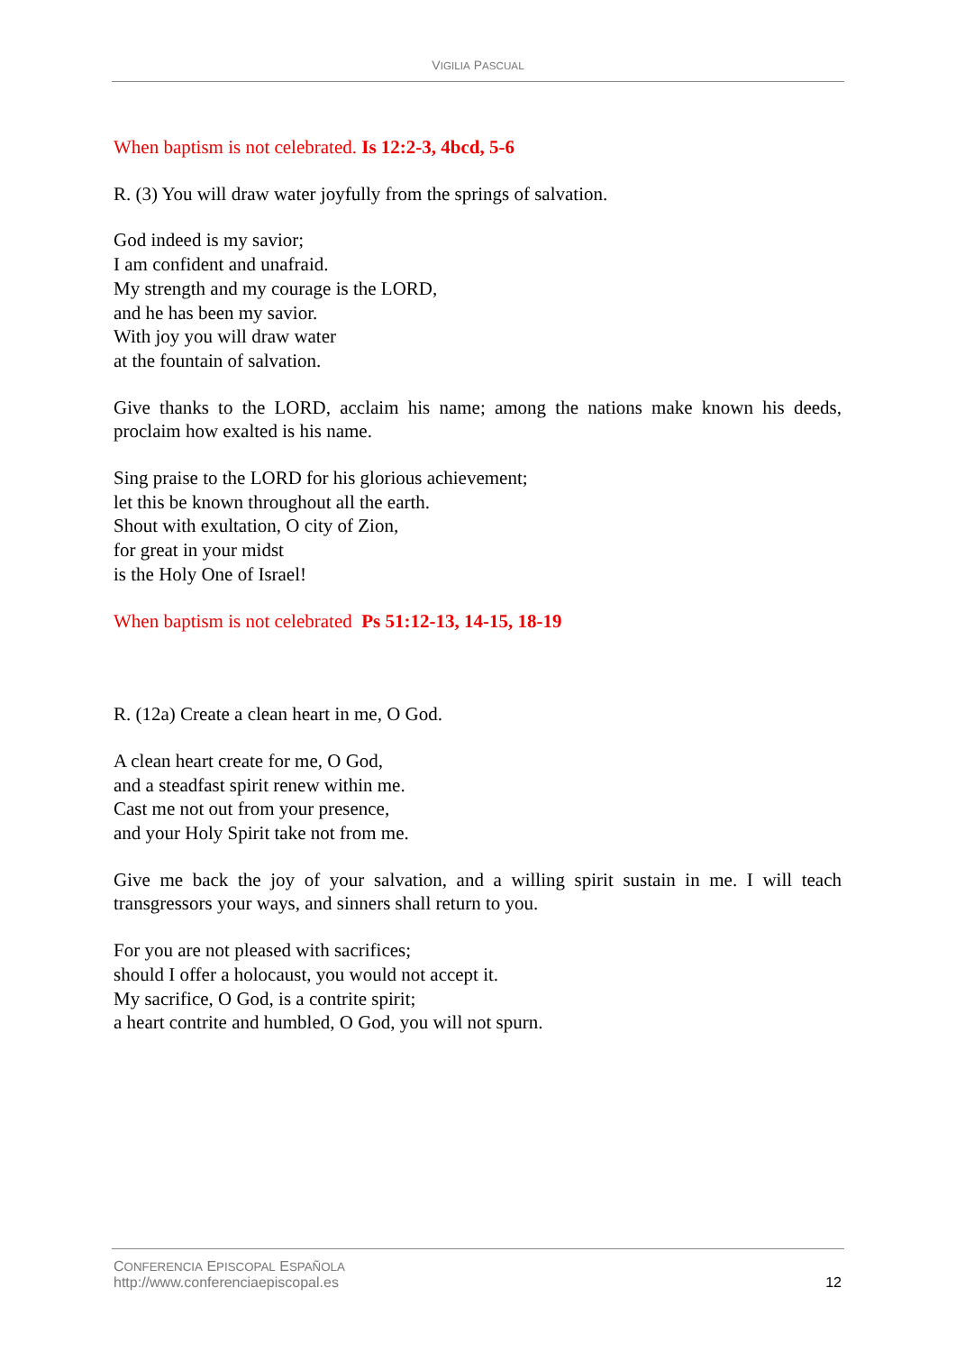VIGILIA PASCUAL
When baptism is not celebrated. Is 12:2-3, 4bcd, 5-6
R. (3) You will draw water joyfully from the springs of salvation.
God indeed is my savior;
I am confident and unafraid.
My strength and my courage is the LORD,
and he has been my savior.
With joy you will draw water
at the fountain of salvation.
Give thanks to the LORD, acclaim his name; among the nations make known his deeds, proclaim how exalted is his name.
Sing praise to the LORD for his glorious achievement;
let this be known throughout all the earth.
Shout with exultation, O city of Zion,
for great in your midst
is the Holy One of Israel!
When baptism is not celebrated Ps 51:12-13, 14-15, 18-19
R. (12a) Create a clean heart in me, O God.
A clean heart create for me, O God,
and a steadfast spirit renew within me.
Cast me not out from your presence,
and your Holy Spirit take not from me.
Give me back the joy of your salvation, and a willing spirit sustain in me. I will teach transgressors your ways, and sinners shall return to you.
For you are not pleased with sacrifices;
should I offer a holocaust, you would not accept it.
My sacrifice, O God, is a contrite spirit;
a heart contrite and humbled, O God, you will not spurn.
CONFERENCIA EPISCOPAL ESPAÑOLA
http://www.conferenciaepiscopal.es
12